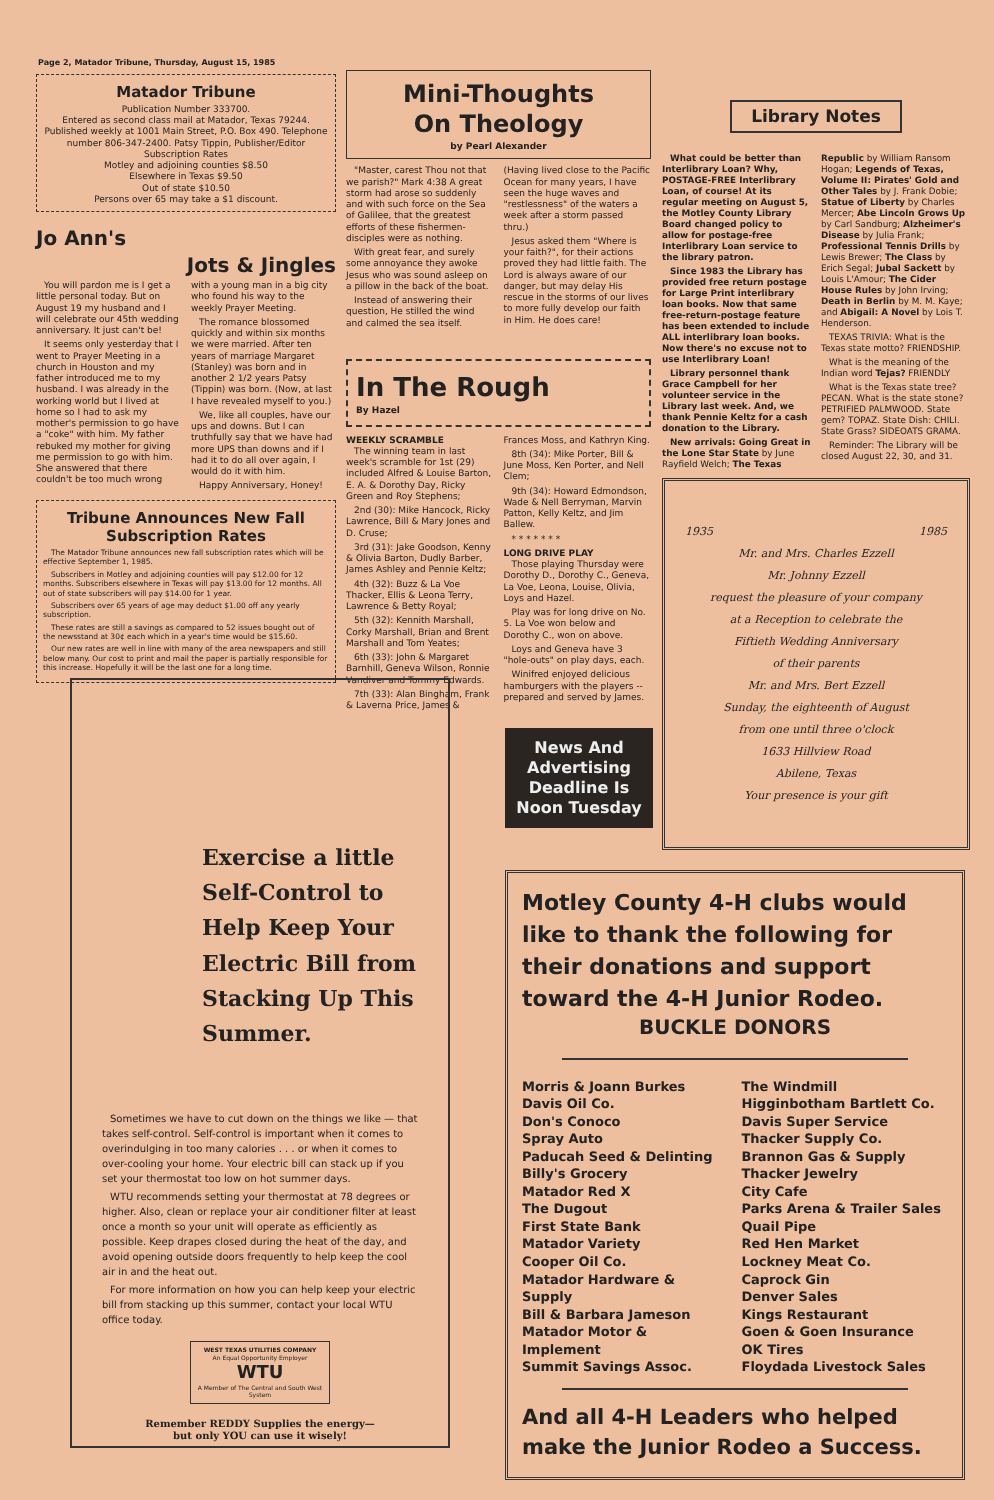Page 2, Matador Tribune, Thursday, August 15, 1985
Matador Tribune
Publication Number 333700.
Entered as second class mail at Matador, Texas 79244. Published weekly at 1001 Main Street, P.O. Box 490. Telephone number 806-347-2400. Patsy Tippin, Publisher/Editor
Subscription Rates
Motley and adjoining counties $8.50
Elsewhere in Texas $9.50
Out of state $10.50
Persons over 65 may take a $1 discount.
Jo Ann's
Jots & Jingles
You will pardon me is I get a little personal today. But on August 19 my husband and I will celebrate our 45th wedding anniversary. It just can't be!
It seems only yesterday that I went to Prayer Meeting in a church in Houston and my father introduced me to my husband. I was already in the working world but I lived at home so I had to ask my mother's permission to go have a "coke" with him. My father rebuked my mother for giving me permission to go with him. She answered that there couldn't be too much wrong with a young man in a big city who found his way to the weekly Prayer Meeting.
The romance blossomed quickly and within six months we were married. After ten years of marriage Margaret (Stanley) was born and in another 2 1/2 years Patsy (Tippin) was born. (Now, at last I have revealed myself to you.)
We, like all couples, have our ups and downs. But I can truthfully say that we have had more UPS than downs and if I had it to do all over again, I would do it with him.
Happy Anniversary, Honey!
Tribune Announces New Fall Subscription Rates
The Matador Tribune announces new fall subscription rates which will be effective September 1, 1985.
Subscribers in Motley and adjoining counties will pay $12.00 for 12 months. Subscribers elsewhere in Texas will pay $13.00 for 12 months. All out of state subscribers will pay $14.00 for 1 year.
Subscribers over 65 years of age may deduct $1.00 off any yearly subscription.
These rates are still a savings as compared to 52 issues bought out of the newsstand at 30¢ each which in a year's time would be $15.60.
Our new rates are well in line with many of the area newspapers and still below many. Our cost to print and mail the paper is partially responsible for this increase. Hopefully it will be the last one for a long time.
Mini-Thoughts
On Theology
by Pearl Alexander
"Master, carest Thou not that we parish?" Mark 4:38 A great storm had arose so suddenly and with such force on the Sea of Galilee, that the greatest efforts of these fishermen-disciples were as nothing.
With great fear, and surely some annoyance they awoke Jesus who was sound asleep on a pillow in the back of the boat.
Instead of answering their question, He stilled the wind and calmed the sea itself. (Having lived close to the Pacific Ocean for many years, I have seen the huge waves and "restlessness" of the waters a week after a storm passed thru.)
Jesus asked them "Where is your faith?", for their actions proved they had little faith. The Lord is always aware of our danger, but may delay His rescue in the storms of our lives to more fully develop our faith in Him. He does care!
In The Rough
By Hazel
WEEKLY SCRAMBLE
The winning team in last week's scramble for 1st (29) included Alfred & Louise Barton, E. A. & Dorothy Day, Ricky Green and Roy Stephens;
2nd (30): Mike Hancock, Ricky Lawrence, Bill & Mary Jones and D. Cruse;
3rd (31): Jake Goodson, Kenny & Olivia Barton, Dudly Barber, James Ashley and Pennie Keltz;
4th (32): Buzz & La Voe Thacker, Ellis & Leona Terry, Lawrence & Betty Royal;
5th (32): Kennith Marshall, Corky Marshall, Brian and Brent Marshall and Tom Yeates;
6th (33): John & Margaret Barnhill, Geneva Wilson, Ronnie Vandiver and Tommy Edwards.
7th (33): Alan Bingham, Frank & Laverna Price, James & Frances Moss, and Kathryn King.
8th (34): Mike Porter, Bill & June Moss, Ken Porter, and Nell Clem;
9th (34): Howard Edmondson, Wade & Nell Berryman, Marvin Patton, Kelly Keltz, and Jim Ballew.
* * * * * * *
LONG DRIVE PLAY
Those playing Thursday were Dorothy D., Dorothy C., Geneva, La Voe, Leona, Louise, Olivia, Loys and Hazel.
Play was for long drive on No. 5. La Voe won below and Dorothy C., won on above.
Loys and Geneva have 3 "hole-outs" on play days, each.
Winifred enjoyed delicious hamburgers with the players -- prepared and served by James.
News And Advertising Deadline Is Noon Tuesday
Library Notes
What could be better than Interlibrary Loan? Why, POSTAGE-FREE Interlibrary Loan, of course! At its regular meeting on August 5, the Motley County Library Board changed policy to allow for postage-free Interlibrary Loan service to the library patron.
Since 1983 the Library has provided free return postage for Large Print interlibrary loan books. Now that same free-return-postage feature has been extended to include ALL interlibrary loan books. Now there's no excuse not to use Interlibrary Loan!
Library personnel thank Grace Campbell for her volunteer service in the Library last week. And, we thank Pennie Keltz for a cash donation to the Library.
New arrivals: Going Great in the Lone Star State by June Rayfield Welch; The Texas Republic by William Ransom Hogan; Legends of Texas, Volume II: Pirates' Gold and Other Tales by J. Frank Dobie; Statue of Liberty by Charles Mercer; Abe Lincoln Grows Up by Carl Sandburg; Alzheimer's Disease by Julia Frank; Professional Tennis Drills by Lewis Brewer; The Class by Erich Segal; Jubal Sackett by Louis L'Amour; The Cider House Rules by John Irving; Death in Berlin by M. M. Kaye; and Abigail: A Novel by Lois T. Henderson.
TEXAS TRIVIA: What is the Texas state motto? FRIENDSHIP.
What is the meaning of the Indian word Tejas? FRIENDLY
What is the Texas state tree? PECAN. What is the state stone? PETRIFIED PALMWOOD. State gem? TOPAZ. State Dish: CHILI. State Grass? SIDEOATS GRAMA.
Reminder: The Library will be closed August 22, 30, and 31.
1935 1985
Mr. and Mrs. Charles Ezzell
Mr. Johnny Ezzell
request the pleasure of your company
at a Reception to celebrate the
Fiftieth Wedding Anniversary
of their parents
Mr. and Mrs. Bert Ezzell
Sunday, the eighteenth of August
from one until three o'clock
1633 Hillview Road
Abilene, Texas
Your presence is your gift
Exercise a little Self-Control to Help Keep Your Electric Bill from Stacking Up This Summer.
Sometimes we have to cut down on the things we like — that takes self-control. Self-control is important when it comes to overindulging in too many calories . . . or when it comes to over-cooling your home. Your electric bill can stack up if you set your thermostat too low on hot summer days.
WTU recommends setting your thermostat at 78 degrees or higher. Also, clean or replace your air conditioner filter at least once a month so your unit will operate as efficiently as possible. Keep drapes closed during the heat of the day, and avoid opening outside doors frequently to help keep the cool air in and the heat out.
For more information on how you can help keep your electric bill from stacking up this summer, contact your local WTU office today.
WEST TEXAS UTILITIES COMPANY
An Equal Opportunity Employer
WTU
A Member of The Central and South West System
Remember REDDY Supplies the energy—
but only YOU can use it wisely!
Motley County 4-H clubs would like to thank the following for their donations and support toward the 4-H Junior Rodeo.
BUCKLE DONORS
Morris & Joann Burkes
Davis Oil Co.
Don's Conoco
Spray Auto
Paducah Seed & Delinting
Billy's Grocery
Matador Red X
The Dugout
First State Bank
Matador Variety
Cooper Oil Co.
Matador Hardware & Supply
Bill & Barbara Jameson
Matador Motor & Implement
Summit Savings Assoc.
The Windmill
Higginbotham Bartlett Co.
Davis Super Service
Thacker Supply Co.
Brannon Gas & Supply
Thacker Jewelry
City Cafe
Parks Arena & Trailer Sales
Quail Pipe
Red Hen Market
Lockney Meat Co.
Caprock Gin
Denver Sales
Kings Restaurant
Goen & Goen Insurance
OK Tires
Floydada Livestock Sales
And all 4-H Leaders who helped make the Junior Rodeo a Success.